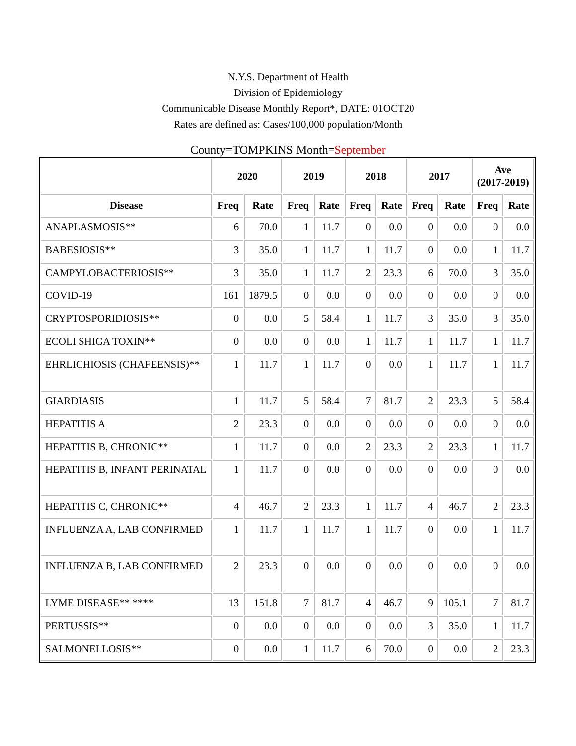N.Y.S. Department of Health
Division of Epidemiology
Communicable Disease Monthly Report*, DATE: 01OCT20
Rates are defined as: Cases/100,000 population/Month
County=TOMPKINS Month=September
| | 2020 | | 2019 | | 2018 | | 2017 | | Ave (2017-2019) | |
| --- | --- | --- | --- | --- | --- | --- | --- | --- | --- | --- |
| Disease | Freq | Rate | Freq | Rate | Freq | Rate | Freq | Rate | Freq | Rate |
| ANAPLASMOSIS** | 6 | 70.0 | 1 | 11.7 | 0 | 0.0 | 0 | 0.0 | 0 | 0.0 |
| BABESIOSIS** | 3 | 35.0 | 1 | 11.7 | 1 | 11.7 | 0 | 0.0 | 1 | 11.7 |
| CAMPYLOBACTERIOSIS** | 3 | 35.0 | 1 | 11.7 | 2 | 23.3 | 6 | 70.0 | 3 | 35.0 |
| COVID-19 | 161 | 1879.5 | 0 | 0.0 | 0 | 0.0 | 0 | 0.0 | 0 | 0.0 |
| CRYPTOSPORIDIOSIS** | 0 | 0.0 | 5 | 58.4 | 1 | 11.7 | 3 | 35.0 | 3 | 35.0 |
| ECOLI SHIGA TOXIN** | 0 | 0.0 | 0 | 0.0 | 1 | 11.7 | 1 | 11.7 | 1 | 11.7 |
| EHRLICHIOSIS (CHAFEENSIS)** | 1 | 11.7 | 1 | 11.7 | 0 | 0.0 | 1 | 11.7 | 1 | 11.7 |
| GIARDIASIS | 1 | 11.7 | 5 | 58.4 | 7 | 81.7 | 2 | 23.3 | 5 | 58.4 |
| HEPATITIS A | 2 | 23.3 | 0 | 0.0 | 0 | 0.0 | 0 | 0.0 | 0 | 0.0 |
| HEPATITIS B, CHRONIC** | 1 | 11.7 | 0 | 0.0 | 2 | 23.3 | 2 | 23.3 | 1 | 11.7 |
| HEPATITIS B, INFANT PERINATAL | 1 | 11.7 | 0 | 0.0 | 0 | 0.0 | 0 | 0.0 | 0 | 0.0 |
| HEPATITIS C, CHRONIC** | 4 | 46.7 | 2 | 23.3 | 1 | 11.7 | 4 | 46.7 | 2 | 23.3 |
| INFLUENZA A, LAB CONFIRMED | 1 | 11.7 | 1 | 11.7 | 1 | 11.7 | 0 | 0.0 | 1 | 11.7 |
| INFLUENZA B, LAB CONFIRMED | 2 | 23.3 | 0 | 0.0 | 0 | 0.0 | 0 | 0.0 | 0 | 0.0 |
| LYME DISEASE** **** | 13 | 151.8 | 7 | 81.7 | 4 | 46.7 | 9 | 105.1 | 7 | 81.7 |
| PERTUSSIS** | 0 | 0.0 | 0 | 0.0 | 0 | 0.0 | 3 | 35.0 | 1 | 11.7 |
| SALMONELLOSIS** | 0 | 0.0 | 1 | 11.7 | 6 | 70.0 | 0 | 0.0 | 2 | 23.3 |